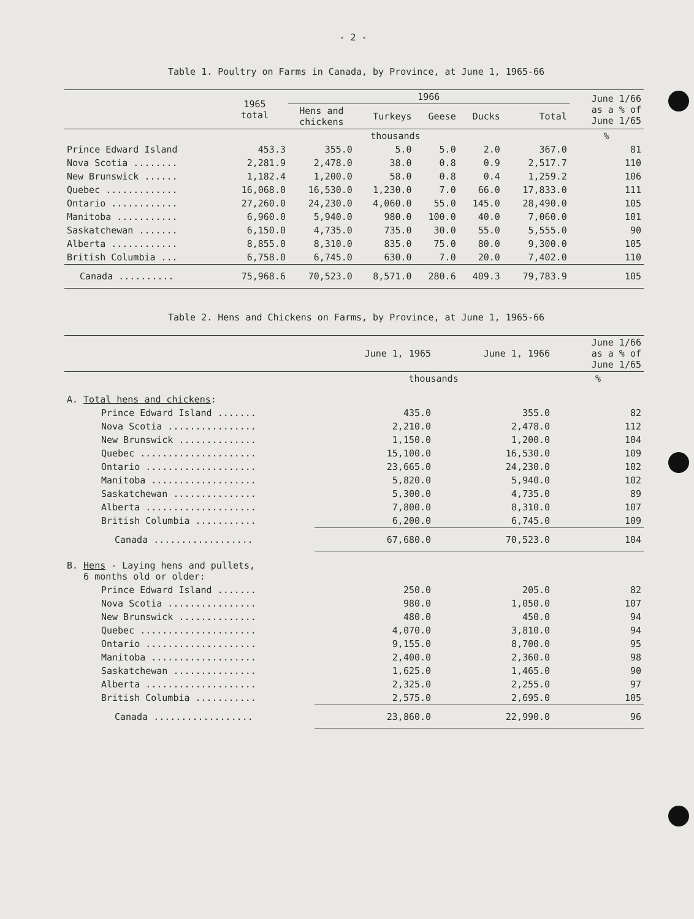- 2 -
Table 1. Poultry on Farms in Canada, by Province, at June 1, 1965-66
| | 1965 total | 1966 | | | | | June 1/66 as a % of June 1/65 |
| --- | --- | --- | --- | --- | --- | --- | --- |
| | | Hens and chickens | Turkeys | Geese | Ducks | Total | |
| | thousands | | | | | | % |
| Prince Edward Island | 453.3 | 355.0 | 5.0 | 5.0 | 2.0 | 367.0 | 81 |
| Nova Scotia ........ | 2,281.9 | 2,478.0 | 38.0 | 0.8 | 0.9 | 2,517.7 | 110 |
| New Brunswick ...... | 1,182.4 | 1,200.0 | 58.0 | 0.8 | 0.4 | 1,259.2 | 106 |
| Quebec ............. | 16,068.0 | 16,530.0 | 1,230.0 | 7.0 | 66.0 | 17,833.0 | 111 |
| Ontario ............ | 27,260.0 | 24,230.0 | 4,060.0 | 55.0 | 145.0 | 28,490.0 | 105 |
| Manitoba ........... | 6,960.0 | 5,940.0 | 980.0 | 100.0 | 40.0 | 7,060.0 | 101 |
| Saskatchewan ....... | 6,150.0 | 4,735.0 | 735.0 | 30.0 | 55.0 | 5,555.0 | 90 |
| Alberta ............ | 8,855.0 | 8,310.0 | 835.0 | 75.0 | 80.0 | 9,300.0 | 105 |
| British Columbia ... | 6,758.0 | 6,745.0 | 630.0 | 7.0 | 20.0 | 7,402.0 | 110 |
| Canada .......... | 75,968.6 | 70,523.0 | 8,571.0 | 280.6 | 409.3 | 79,783.9 | 105 |
Table 2. Hens and Chickens on Farms, by Province, at June 1, 1965-66
| | June 1, 1965 | June 1, 1966 | June 1/66 as a % of June 1/65 |
| --- | --- | --- | --- |
| | thousands | | % |
| A. Total hens and chickens : | | | |
| Prince Edward Island ....... | 435.0 | 355.0 | 82 |
| Nova Scotia ................ | 2,210.0 | 2,478.0 | 112 |
| New Brunswick .............. | 1,150.0 | 1,200.0 | 104 |
| Quebec ..................... | 15,100.0 | 16,530.0 | 109 |
| Ontario .................... | 23,665.0 | 24,230.0 | 102 |
| Manitoba ................... | 5,820.0 | 5,940.0 | 102 |
| Saskatchewan ............... | 5,300.0 | 4,735.0 | 89 |
| Alberta .................... | 7,800.0 | 8,310.0 | 107 |
| British Columbia ........... | 6,200.0 | 6,745.0 | 109 |
| Canada .................. | 67,680.0 | 70,523.0 | 104 |
| B. Hens - Laying hens and pullets, 6 months old or older: | | | |
| Prince Edward Island ....... | 250.0 | 205.0 | 82 |
| Nova Scotia ................ | 980.0 | 1,050.0 | 107 |
| New Brunswick .............. | 480.0 | 450.0 | 94 |
| Quebec ..................... | 4,070.0 | 3,810.0 | 94 |
| Ontario .................... | 9,155.0 | 8,700.0 | 95 |
| Manitoba ................... | 2,400.0 | 2,360.0 | 98 |
| Saskatchewan ............... | 1,625.0 | 1,465.0 | 90 |
| Alberta .................... | 2,325.0 | 2,255.0 | 97 |
| British Columbia ........... | 2,575.0 | 2,695.0 | 105 |
| Canada .................. | 23,860.0 | 22,990.0 | 96 |